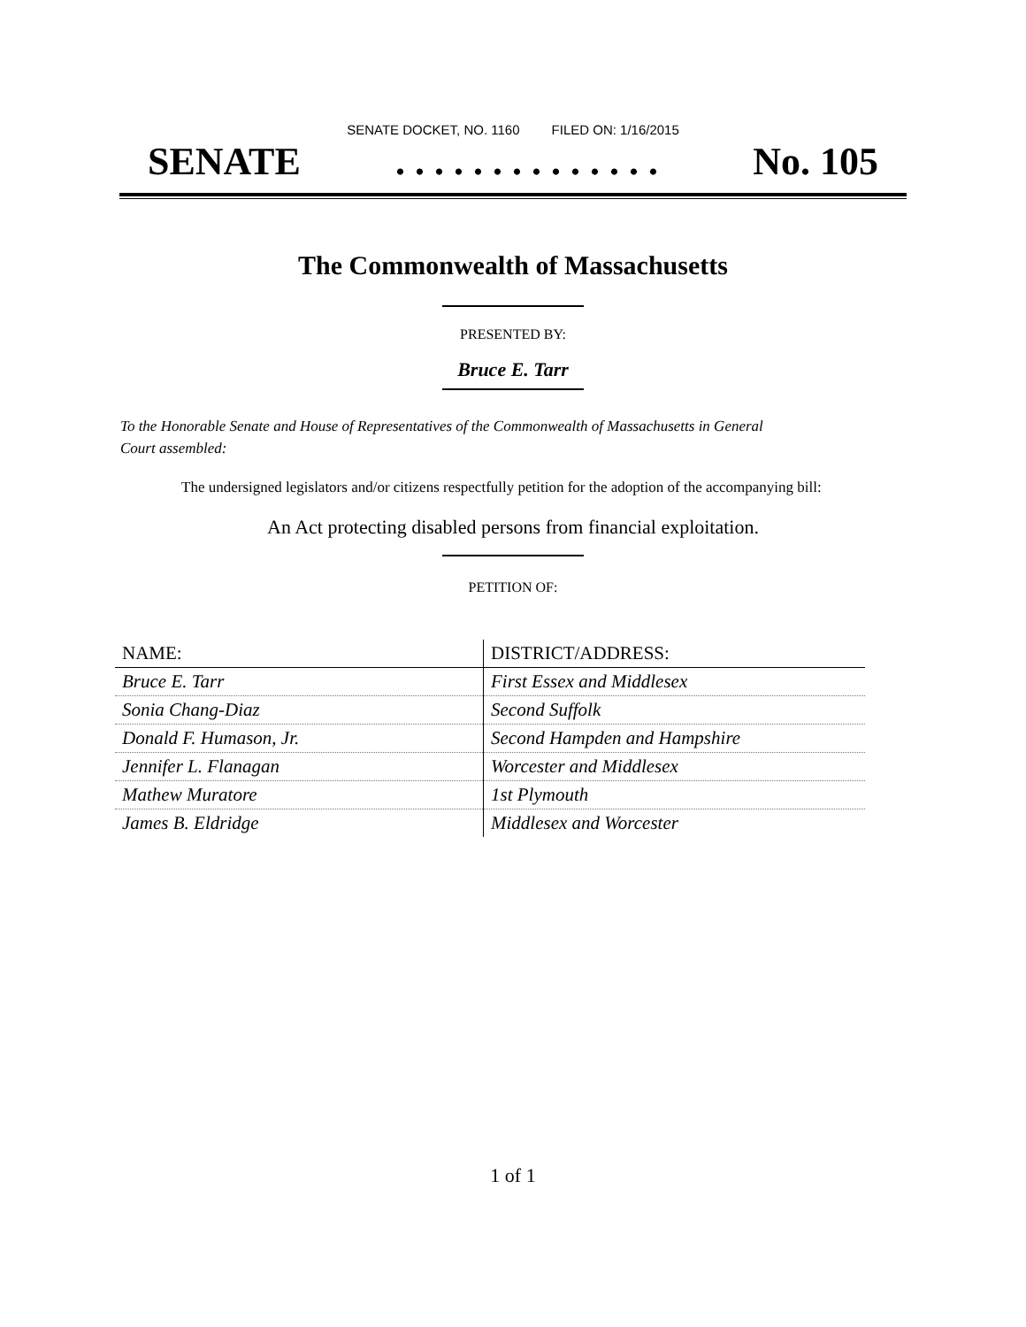SENATE DOCKET, NO. 1160 FILED ON: 1/16/2015
SENATE. . . . . . . . . . . . . . No. 105
The Commonwealth of Massachusetts
PRESENTED BY:
Bruce E. Tarr
To the Honorable Senate and House of Representatives of the Commonwealth of Massachusetts in General Court assembled:
The undersigned legislators and/or citizens respectfully petition for the adoption of the accompanying bill:
An Act protecting disabled persons from financial exploitation.
PETITION OF:
| NAME: | DISTRICT/ADDRESS: |
| --- | --- |
| Bruce E. Tarr | First Essex and Middlesex |
| Sonia Chang-Diaz | Second Suffolk |
| Donald F. Humason, Jr. | Second Hampden and Hampshire |
| Jennifer L. Flanagan | Worcester and Middlesex |
| Mathew Muratore | 1st Plymouth |
| James B. Eldridge | Middlesex and Worcester |
1 of 1